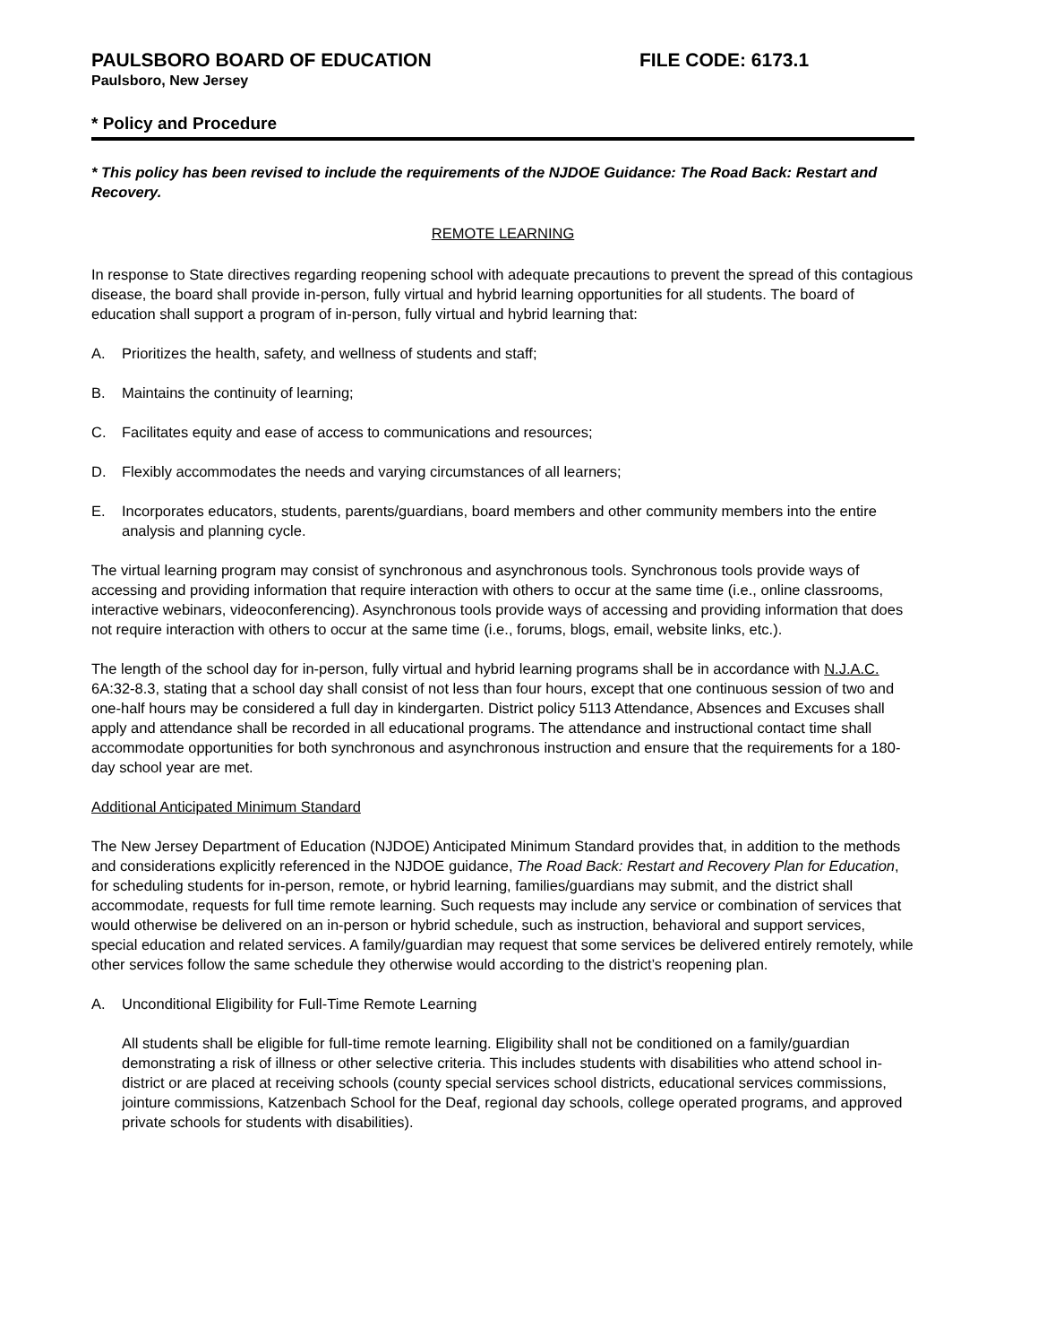PAULSBORO BOARD OF EDUCATION FILE CODE: 6173.1
Paulsboro, New Jersey
* Policy and Procedure
* This policy has been revised to include the requirements of the NJDOE Guidance: The Road Back: Restart and Recovery.
REMOTE LEARNING
In response to State directives regarding reopening school with adequate precautions to prevent the spread of this contagious disease, the board shall provide in-person, fully virtual and hybrid learning opportunities for all students. The board of education shall support a program of in-person, fully virtual and hybrid learning that:
A. Prioritizes the health, safety, and wellness of students and staff;
B. Maintains the continuity of learning;
C. Facilitates equity and ease of access to communications and resources;
D. Flexibly accommodates the needs and varying circumstances of all learners;
E. Incorporates educators, students, parents/guardians, board members and other community members into the entire analysis and planning cycle.
The virtual learning program may consist of synchronous and asynchronous tools. Synchronous tools provide ways of accessing and providing information that require interaction with others to occur at the same time (i.e., online classrooms, interactive webinars, videoconferencing). Asynchronous tools provide ways of accessing and providing information that does not require interaction with others to occur at the same time (i.e., forums, blogs, email, website links, etc.).
The length of the school day for in-person, fully virtual and hybrid learning programs shall be in accordance with N.J.A.C. 6A:32-8.3, stating that a school day shall consist of not less than four hours, except that one continuous session of two and one-half hours may be considered a full day in kindergarten. District policy 5113 Attendance, Absences and Excuses shall apply and attendance shall be recorded in all educational programs. The attendance and instructional contact time shall accommodate opportunities for both synchronous and asynchronous instruction and ensure that the requirements for a 180-day school year are met.
Additional Anticipated Minimum Standard
The New Jersey Department of Education (NJDOE) Anticipated Minimum Standard provides that, in addition to the methods and considerations explicitly referenced in the NJDOE guidance, The Road Back: Restart and Recovery Plan for Education, for scheduling students for in-person, remote, or hybrid learning, families/guardians may submit, and the district shall accommodate, requests for full time remote learning. Such requests may include any service or combination of services that would otherwise be delivered on an in-person or hybrid schedule, such as instruction, behavioral and support services, special education and related services. A family/guardian may request that some services be delivered entirely remotely, while other services follow the same schedule they otherwise would according to the district’s reopening plan.
A. Unconditional Eligibility for Full-Time Remote Learning
All students shall be eligible for full-time remote learning. Eligibility shall not be conditioned on a family/guardian demonstrating a risk of illness or other selective criteria. This includes students with disabilities who attend school in-district or are placed at receiving schools (county special services school districts, educational services commissions, jointure commissions, Katzenbach School for the Deaf, regional day schools, college operated programs, and approved private schools for students with disabilities).